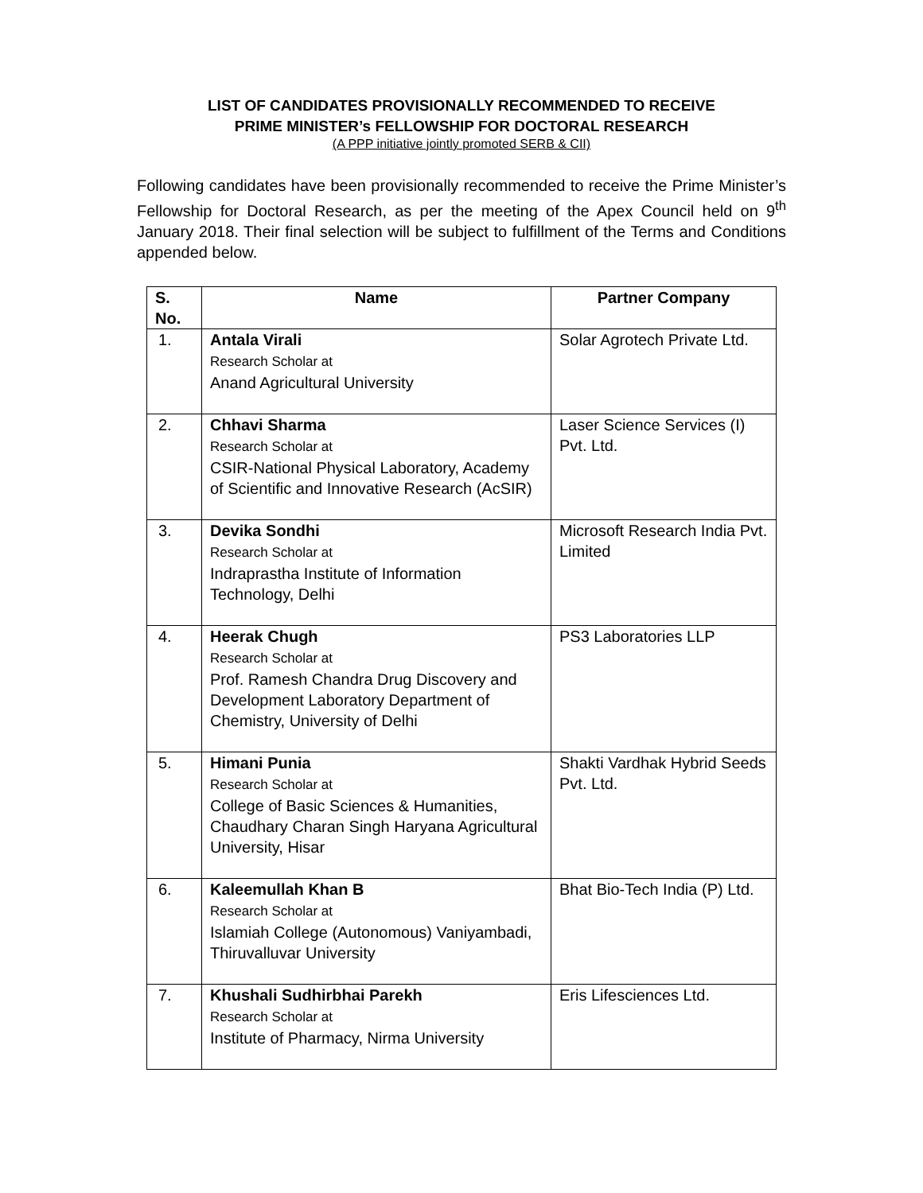LIST OF CANDIDATES PROVISIONALLY RECOMMENDED TO RECEIVE
PRIME MINISTER’s FELLOWSHIP FOR DOCTORAL RESEARCH
(A PPP initiative jointly promoted SERB & CII)
Following candidates have been provisionally recommended to receive the Prime Minister’s Fellowship for Doctoral Research, as per the meeting of the Apex Council held on 9<sup>th</sup> January 2018. Their final selection will be subject to fulfillment of the Terms and Conditions appended below.
| S. No. | Name | Partner Company |
| --- | --- | --- |
| 1. | Antala Virali Research Scholar at Anand Agricultural University | Solar Agrotech Private Ltd. |
| 2. | Chhavi Sharma Research Scholar at CSIR-National Physical Laboratory, Academy of Scientific and Innovative Research (AcSIR) | Laser Science Services (I) Pvt. Ltd. |
| 3. | Devika Sondhi Research Scholar at Indraprastha Institute of Information Technology, Delhi | Microsoft Research India Pvt. Limited |
| 4. | Heerak Chugh Research Scholar at Prof. Ramesh Chandra Drug Discovery and Development Laboratory Department of Chemistry, University of Delhi | PS3 Laboratories LLP |
| 5. | Himani Punia Research Scholar at College of Basic Sciences & Humanities, Chaudhary Charan Singh Haryana Agricultural University, Hisar | Shakti Vardhak Hybrid Seeds Pvt. Ltd. |
| 6. | Kaleemullah Khan B Research Scholar at Islamiah College (Autonomous) Vaniyambadi, Thiruvalluvar University | Bhat Bio-Tech India (P) Ltd. |
| 7. | Khushali Sudhirbhai Parekh Research Scholar at Institute of Pharmacy, Nirma University | Eris Lifesciences Ltd. |